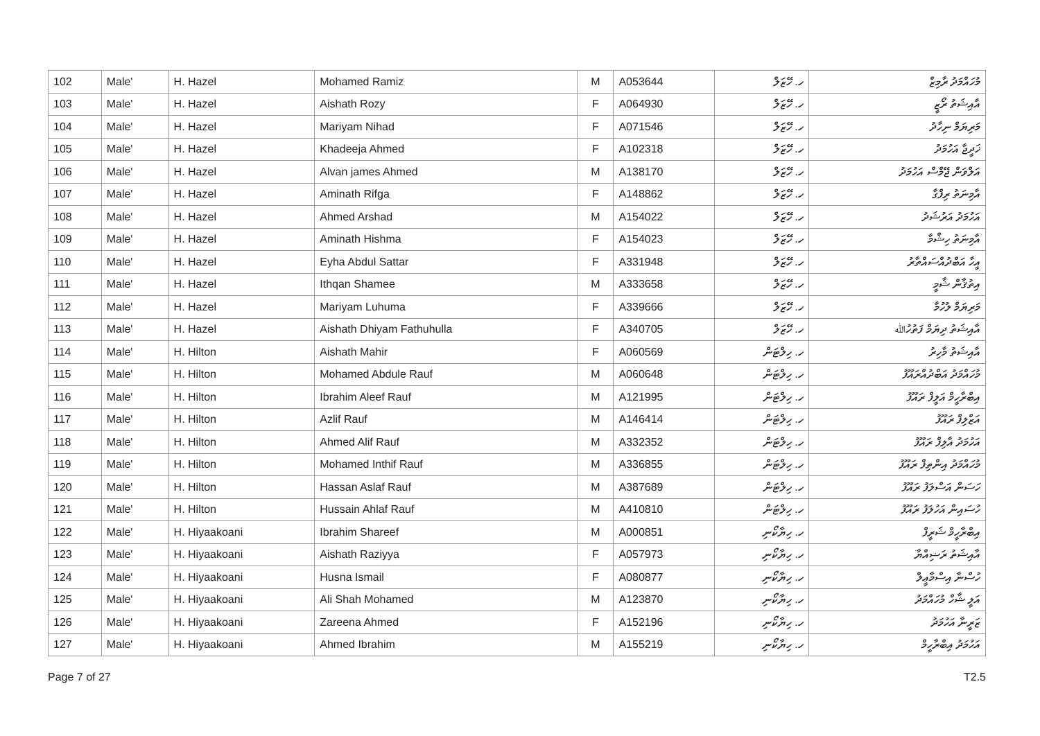| 102 | Male' | H. Hazel | Mohamed Ramiz | M | A053644 | ހ. ހޭޒަލް | މުހައްމަދު ރާމިޒް |
| 103 | Male' | H. Hazel | Aishath Rozy | F | A064930 | ހ. ހޭޒަލް | އާއިޝަތު ރޯޒީ |
| 104 | Male' | H. Hazel | Mariyam Nihad | F | A071546 | ހ. ހޭޒަލް | މަރިޔަމް ނިހާދު |
| 105 | Male' | H. Hazel | Khadeeja Ahmed | F | A102318 | ހ. ހޭޒަލް | ޚަދީޖާ އަހުމަދު |
| 106 | Male' | H. Hazel | Alvan james Ahmed | M | A138170 | ހ. ހޭޒަލް | އަލްވަން ޖޭމްސް އަހުމަދު |
| 107 | Male' | H. Hazel | Aminath Rifga | F | A148862 | ހ. ހޭޒަލް | އާމިނަތު ރިފްގާ |
| 108 | Male' | H. Hazel | Ahmed Arshad | M | A154022 | ހ. ހޭޒަލް | އަހުމަދު އަރުޝަދު |
| 109 | Male' | H. Hazel | Aminath Hishma | F | A154023 | ހ. ހޭޒަލް | އާމިނަތު ހިޝްމާ |
| 110 | Male' | H. Hazel | Eyha Abdul Sattar | F | A331948 | ހ. ހޭޒަލް | އީހާ އަބްދުއްސައްތާރު |
| 111 | Male' | H. Hazel | Ithqan Shamee | M | A333658 | ހ. ހޭޒަލް | އިތުޤާން ޝާމީ |
| 112 | Male' | H. Hazel | Mariyam Luhuma | F | A339666 | ހ. ހޭޒަލް | މަރިޔަމް ލުހުމާ |
| 113 | Male' | H. Hazel | Aishath Dhiyam Fathuhulla | F | A340705 | ހ. ހޭޒަލް | އާއިޝަތު ދިޔަމް ފަތުހުﷲ |
| 114 | Male' | H. Hilton | Aishath Mahir | F | A060569 | ހ. ހިލްޓަން | އާއިޝަތު މާހިރު |
| 115 | Male' | H. Hilton | Mohamed Abdule Rauf | M | A060648 | ހ. ހިލްޓަން | މުހައްމަދު އަބްދުއްރައޫފު |
| 116 | Male' | H. Hilton | Ibrahim Aleef Rauf | M | A121995 | ހ. ހިލްޓަން | އިބްރާހީމް އަލީފް ރައޫފު |
| 117 | Male' | H. Hilton | Azlif Rauf | M | A146414 | ހ. ހިލްޓަން | އަޒްލިފް ރައޫފު |
| 118 | Male' | H. Hilton | Ahmed Alif Rauf | M | A332352 | ހ. ހިލްޓަން | އަހުމަދު އާލިފް ރައޫފު |
| 119 | Male' | H. Hilton | Mohamed Inthif Rauf | M | A336855 | ހ. ހިލްޓަން | މުހައްމަދު އިންތިފް ރައޫފު |
| 120 | Male' | H. Hilton | Hassan Aslaf Rauf | M | A387689 | ހ. ހިލްޓަން | ހަސަން އަސްލަފު ރައޫފު |
| 121 | Male' | H. Hilton | Hussain Ahlaf Rauf | M | A410810 | ހ. ހިލްޓަން | ހުސައިން އަހުލަފު ރައޫފު |
| 122 | Male' | H. Hiyaakoani | Ibrahim Shareef | M | A000851 | ހ. ހިޔާކޯނި | އިބްރާހީމް ޝަރީފް |
| 123 | Male' | H. Hiyaakoani | Aishath Raziyya | F | A057973 | ހ. ހިޔާކޯނި | އާއިޝަތު ރަޟިއްޔާ |
| 124 | Male' | H. Hiyaakoani | Husna Ismail | F | A080877 | ހ. ހިޔާކޯނި | ހުސްނާ އިސްމާޢީލް |
| 125 | Male' | H. Hiyaakoani | Ali Shah Mohamed | M | A123870 | ހ. ހިޔާކޯނި | އަލީ ޝާހް މުހައްމަދު |
| 126 | Male' | H. Hiyaakoani | Zareena Ahmed | F | A152196 | ހ. ހިޔާކޯނި | ޒަރީނާ އަހުމަދު |
| 127 | Male' | H. Hiyaakoani | Ahmed Ibrahim | M | A155219 | ހ. ހިޔާކޯނި | އަހުމަދު އިބްރާހީމް |
Page 7 of 27 T2.5